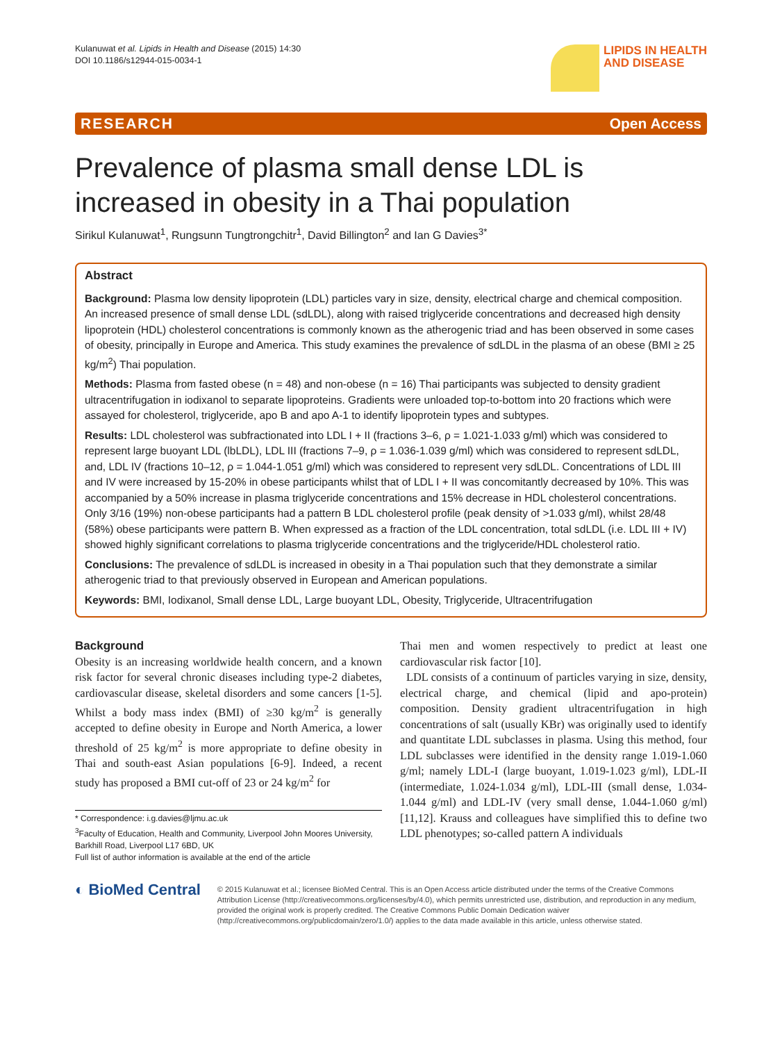Kulanuwat et al. Lipids in Health and Disease (2015) 14:30
DOI 10.1186/s12944-015-0034-1
LIPIDS IN HEALTH
AND DISEASE
RESEARCH Open Access
Prevalence of plasma small dense LDL is increased in obesity in a Thai population
Sirikul Kulanuwat<sup>1</sup>, Rungsunn Tungtrongchitr<sup>1</sup>, David Billington<sup>2</sup> and Ian G Davies<sup>3*</sup>
Abstract
Background: Plasma low density lipoprotein (LDL) particles vary in size, density, electrical charge and chemical composition. An increased presence of small dense LDL (sdLDL), along with raised triglyceride concentrations and decreased high density lipoprotein (HDL) cholesterol concentrations is commonly known as the atherogenic triad and has been observed in some cases of obesity, principally in Europe and America. This study examines the prevalence of sdLDL in the plasma of an obese (BMI ≥ 25 kg/m<sup>2</sup>) Thai population.
Methods: Plasma from fasted obese (n = 48) and non-obese (n = 16) Thai participants was subjected to density gradient ultracentrifugation in iodixanol to separate lipoproteins. Gradients were unloaded top-to-bottom into 20 fractions which were assayed for cholesterol, triglyceride, apo B and apo A-1 to identify lipoprotein types and subtypes.
Results: LDL cholesterol was subfractionated into LDL I + II (fractions 3–6, ρ = 1.021-1.033 g/ml) which was considered to represent large buoyant LDL (lbLDL), LDL III (fractions 7–9, ρ = 1.036-1.039 g/ml) which was considered to represent sdLDL, and, LDL IV (fractions 10–12, ρ = 1.044-1.051 g/ml) which was considered to represent very sdLDL. Concentrations of LDL III and IV were increased by 15-20% in obese participants whilst that of LDL I + II was concomitantly decreased by 10%. This was accompanied by a 50% increase in plasma triglyceride concentrations and 15% decrease in HDL cholesterol concentrations. Only 3/16 (19%) non-obese participants had a pattern B LDL cholesterol profile (peak density of >1.033 g/ml), whilst 28/48 (58%) obese participants were pattern B. When expressed as a fraction of the LDL concentration, total sdLDL (i.e. LDL III + IV) showed highly significant correlations to plasma triglyceride concentrations and the triglyceride/HDL cholesterol ratio.
Conclusions: The prevalence of sdLDL is increased in obesity in a Thai population such that they demonstrate a similar atherogenic triad to that previously observed in European and American populations.
Keywords: BMI, Iodixanol, Small dense LDL, Large buoyant LDL, Obesity, Triglyceride, Ultracentrifugation
Background
Obesity is an increasing worldwide health concern, and a known risk factor for several chronic diseases including type-2 diabetes, cardiovascular disease, skeletal disorders and some cancers [1-5]. Whilst a body mass index (BMI) of ≥30 kg/m<sup>2</sup> is generally accepted to define obesity in Europe and North America, a lower threshold of 25 kg/m<sup>2</sup> is more appropriate to define obesity in Thai and south-east Asian populations [6-9]. Indeed, a recent study has proposed a BMI cut-off of 23 or 24 kg/m<sup>2</sup> for
* Correspondence: i.g.davies@ljmu.ac.uk
<sup>3</sup> Faculty of Education, Health and Community, Liverpool John Moores University, Barkhill Road, Liverpool L17 6BD, UK
Full list of author information is available at the end of the article
Thai men and women respectively to predict at least one cardiovascular risk factor [10].
LDL consists of a continuum of particles varying in size, density, electrical charge, and chemical (lipid and apo-protein) composition. Density gradient ultracentrifugation in high concentrations of salt (usually KBr) was originally used to identify and quantitate LDL subclasses in plasma. Using this method, four LDL subclasses were identified in the density range 1.019-1.060 g/ml; namely LDL-I (large buoyant, 1.019-1.023 g/ml), LDL-II (intermediate, 1.024-1.034 g/ml), LDL-III (small dense, 1.034-1.044 g/ml) and LDL-IV (very small dense, 1.044-1.060 g/ml) [11,12]. Krauss and colleagues have simplified this to define two LDL phenotypes; so-called pattern A individuals
◐ BioMed Central
© 2015 Kulanuwat et al.; licensee BioMed Central. This is an Open Access article distributed under the terms of the Creative Commons Attribution License (http://creativecommons.org/licenses/by/4.0), which permits unrestricted use, distribution, and reproduction in any medium, provided the original work is properly credited. The Creative Commons Public Domain Dedication waiver (http://creativecommons.org/publicdomain/zero/1.0/) applies to the data made available in this article, unless otherwise stated.